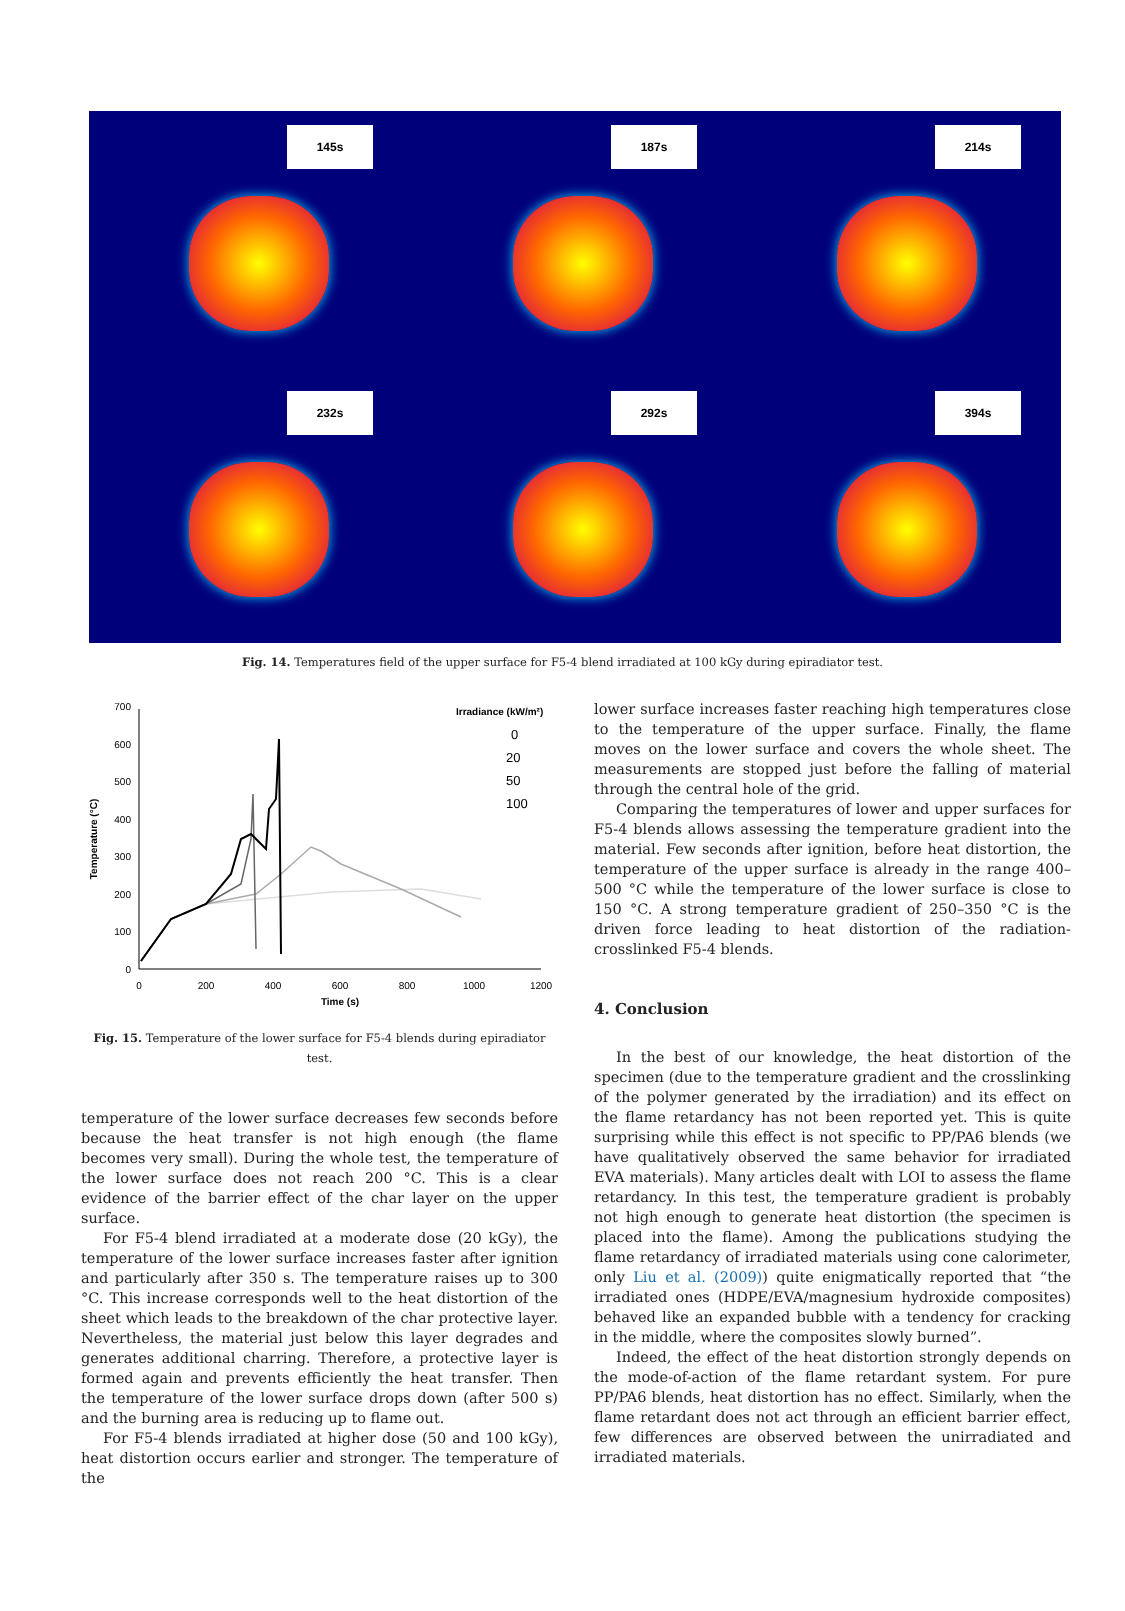145s
187s
214s
232s
292s
394s
Fig. 14. Temperatures field of the upper surface for F5-4 blend irradiated at 100 kGy during epiradiator test.
0
100
200
300
400
500
600
700
0
200
400
600
800
1000
1200
Time (s)
Temperature (°C)
Irradiance (kW/m²)
0
20
50
100
Fig. 15. Temperature of the lower surface for F5-4 blends during epiradiator test.
temperature of the lower surface decreases few seconds before because the heat transfer is not high enough (the flame becomes very small). During the whole test, the temperature of the lower surface does not reach 200 °C. This is a clear evidence of the barrier effect of the char layer on the upper surface.
For F5-4 blend irradiated at a moderate dose (20 kGy), the temperature of the lower surface increases faster after ignition and particularly after 350 s. The temperature raises up to 300 °C. This increase corresponds well to the heat distortion of the sheet which leads to the breakdown of the char protective layer. Nevertheless, the material just below this layer degrades and generates additional charring. Therefore, a protective layer is formed again and prevents efficiently the heat transfer. Then the temperature of the lower surface drops down (after 500 s) and the burning area is reducing up to flame out.
For F5-4 blends irradiated at higher dose (50 and 100 kGy), heat distortion occurs earlier and stronger. The temperature of the
lower surface increases faster reaching high temperatures close to the temperature of the upper surface. Finally, the flame moves on the lower surface and covers the whole sheet. The measurements are stopped just before the falling of material through the central hole of the grid.
Comparing the temperatures of lower and upper surfaces for F5-4 blends allows assessing the temperature gradient into the material. Few seconds after ignition, before heat distortion, the temperature of the upper surface is already in the range 400–500 °C while the temperature of the lower surface is close to 150 °C. A strong temperature gradient of 250–350 °C is the driven force leading to heat distortion of the radiation-crosslinked F5-4 blends.
4. Conclusion
In the best of our knowledge, the heat distortion of the specimen (due to the temperature gradient and the crosslinking of the polymer generated by the irradiation) and its effect on the flame retardancy has not been reported yet. This is quite surprising while this effect is not specific to PP/PA6 blends (we have qualitatively observed the same behavior for irradiated EVA materials). Many articles dealt with LOI to assess the flame retardancy. In this test, the temperature gradient is probably not high enough to generate heat distortion (the specimen is placed into the flame). Among the publications studying the flame retardancy of irradiated materials using cone calorimeter, only Liu et al. (2009)) quite enigmatically reported that “the irradiated ones (HDPE/EVA/magnesium hydroxide composites) behaved like an expanded bubble with a tendency for cracking in the middle, where the composites slowly burned”.
Indeed, the effect of the heat distortion strongly depends on the mode-of-action of the flame retardant system. For pure PP/PA6 blends, heat distortion has no effect. Similarly, when the flame retardant does not act through an efficient barrier effect, few differences are observed between the unirradiated and irradiated materials.